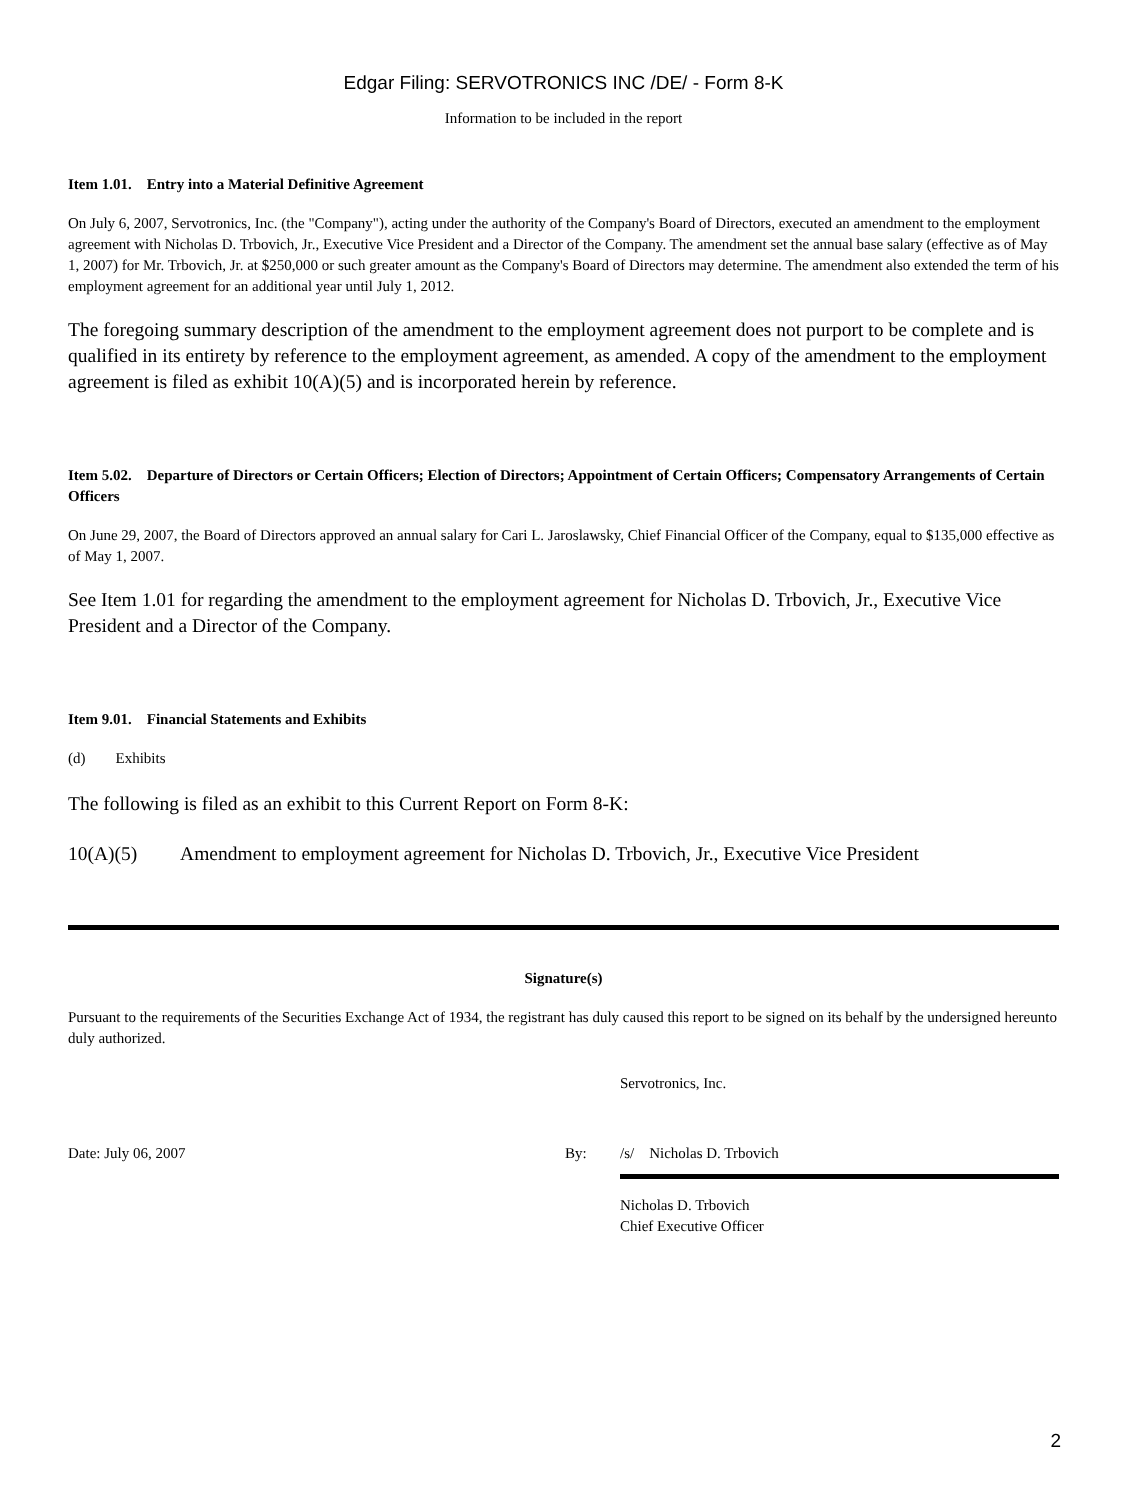Edgar Filing: SERVOTRONICS INC /DE/ - Form 8-K
Information to be included in the report
Item 1.01. Entry into a Material Definitive Agreement
On July 6, 2007, Servotronics, Inc. (the "Company"), acting under the authority of the Company's Board of Directors, executed an amendment to the employment agreement with Nicholas D. Trbovich, Jr., Executive Vice President and a Director of the Company. The amendment set the annual base salary (effective as of May 1, 2007) for Mr. Trbovich, Jr. at $250,000 or such greater amount as the Company's Board of Directors may determine. The amendment also extended the term of his employment agreement for an additional year until July 1, 2012.
The foregoing summary description of the amendment to the employment agreement does not purport to be complete and is qualified in its entirety by reference to the employment agreement, as amended. A copy of the amendment to the employment agreement is filed as exhibit 10(A)(5) and is incorporated herein by reference.
Item 5.02. Departure of Directors or Certain Officers; Election of Directors; Appointment of Certain Officers; Compensatory Arrangements of Certain Officers
On June 29, 2007, the Board of Directors approved an annual salary for Cari L. Jaroslawsky, Chief Financial Officer of the Company, equal to $135,000 effective as of May 1, 2007.
See Item 1.01 for regarding the amendment to the employment agreement for Nicholas D. Trbovich, Jr., Executive Vice President and a Director of the Company.
Item 9.01. Financial Statements and Exhibits
(d) Exhibits
The following is filed as an exhibit to this Current Report on Form 8-K:
10(A)(5) Amendment to employment agreement for Nicholas D. Trbovich, Jr., Executive Vice President
Signature(s)
Pursuant to the requirements of the Securities Exchange Act of 1934, the registrant has duly caused this report to be signed on its behalf by the undersigned hereunto duly authorized.
Servotronics, Inc.
Date: July 06, 2007 By: /s/ Nicholas D. Trbovich
Nicholas D. Trbovich
Chief Executive Officer
2